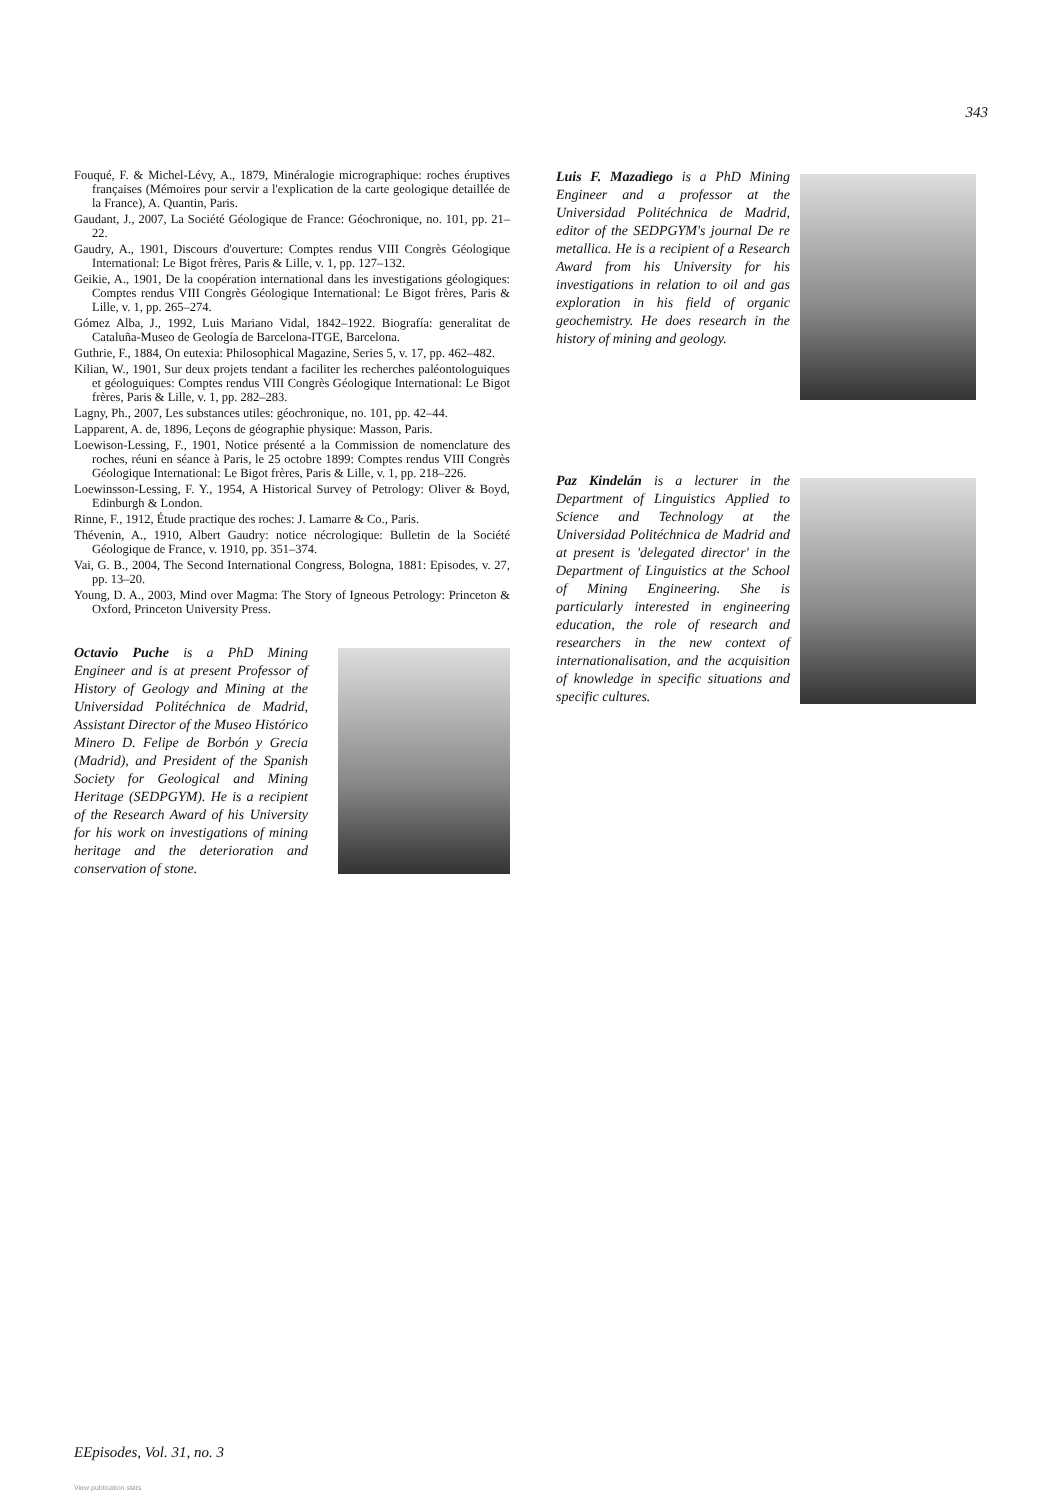343
Fouqué, F. & Michel-Lévy, A., 1879, Minéralogie micrographique: roches éruptives françaises (Mémoires pour servir a l'explication de la carte geologique detaillée de la France), A. Quantin, Paris.
Gaudant, J., 2007, La Société Géologique de France: Géochronique, no. 101, pp. 21–22.
Gaudry, A., 1901, Discours d'ouverture: Comptes rendus VIII Congrès Géologique International: Le Bigot frères, Paris & Lille, v. 1, pp. 127–132.
Geikie, A., 1901, De la coopération international dans les investigations géologiques: Comptes rendus VIII Congrès Géologique International: Le Bigot frères, Paris & Lille, v. 1, pp. 265–274.
Gómez Alba, J., 1992, Luis Mariano Vidal, 1842–1922. Biografía: generalitat de Cataluña-Museo de Geología de Barcelona-ITGE, Barcelona.
Guthrie, F., 1884, On eutexia: Philosophical Magazine, Series 5, v. 17, pp. 462–482.
Kilian, W., 1901, Sur deux projets tendant a faciliter les recherches paléontologuiques et géologuiques: Comptes rendus VIII Congrès Géologique International: Le Bigot frères, Paris & Lille, v. 1, pp. 282–283.
Lagny, Ph., 2007, Les substances utiles: géochronique, no. 101, pp. 42–44.
Lapparent, A. de, 1896, Leçons de géographie physique: Masson, Paris.
Loewison-Lessing, F., 1901, Notice présenté a la Commission de nomenclature des roches, réuni en séance à Paris, le 25 octobre 1899: Comptes rendus VIII Congrès Géologique International: Le Bigot frères, Paris & Lille, v. 1, pp. 218–226.
Loewinsson-Lessing, F. Y., 1954, A Historical Survey of Petrology: Oliver & Boyd, Edinburgh & London.
Rinne, F., 1912, Étude practique des roches: J. Lamarre & Co., Paris.
Thévenin, A., 1910, Albert Gaudry: notice nécrologique: Bulletin de la Société Géologique de France, v. 1910, pp. 351–374.
Vai, G. B., 2004, The Second International Congress, Bologna, 1881: Episodes, v. 27, pp. 13–20.
Young, D. A., 2003, Mind over Magma: The Story of Igneous Petrology: Princeton & Oxford, Princeton University Press.
Octavio Puche is a PhD Mining Engineer and is at present Professor of History of Geology and Mining at the Universidad Politéchnica de Madrid, Assistant Director of the Museo Histórico Minero D. Felipe de Borbón y Grecia (Madrid), and President of the Spanish Society for Geological and Mining Heritage (SEDPGYM). He is a recipient of the Research Award of his University for his work on investigations of mining heritage and the deterioration and conservation of stone.
Luis F. Mazadiego is a PhD Mining Engineer and a professor at the Universidad Politéchnica de Madrid, editor of the SEDPGYM's journal De re metallica. He is a recipient of a Research Award from his University for his investigations in relation to oil and gas exploration in his field of organic geochemistry. He does research in the history of mining and geology.
Paz Kindelán is a lecturer in the Department of Linguistics Applied to Science and Technology at the Universidad Politéchnica de Madrid and at present is 'delegated director' in the Department of Linguistics at the School of Mining Engineering. She is particularly interested in engineering education, the role of research and researchers in the new context of internationalisation, and the acquisition of knowledge in specific situations and specific cultures.
EEpisodes, Vol. 31, no. 3
View publication stats